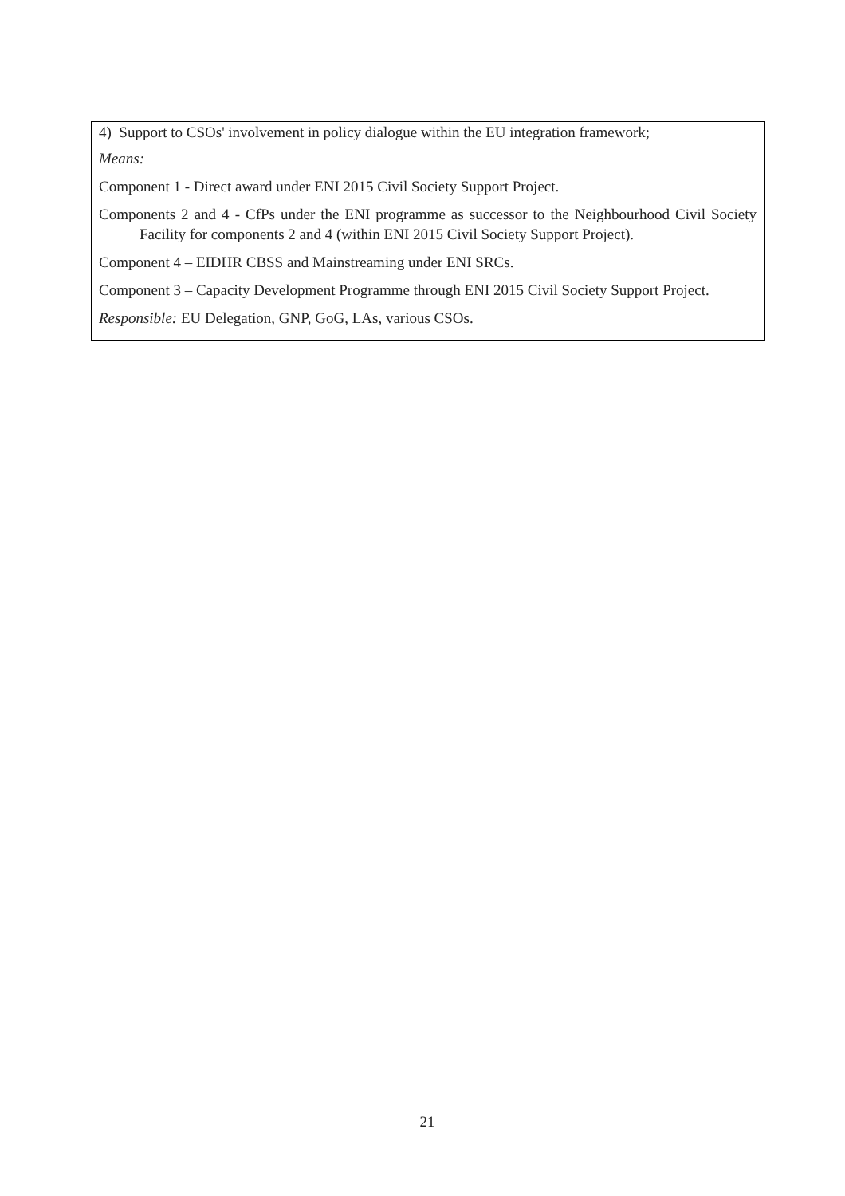4) Support to CSOs' involvement in policy dialogue within the EU integration framework;
Means:
Component 1 - Direct award under ENI 2015 Civil Society Support Project.
Components 2 and 4 - CfPs under the ENI programme as successor to the Neighbourhood Civil Society Facility for components 2 and 4 (within ENI 2015 Civil Society Support Project).
Component 4 – EIDHR CBSS and Mainstreaming under ENI SRCs.
Component 3 – Capacity Development Programme through ENI 2015 Civil Society Support Project.
Responsible: EU Delegation, GNP, GoG, LAs, various CSOs.
21